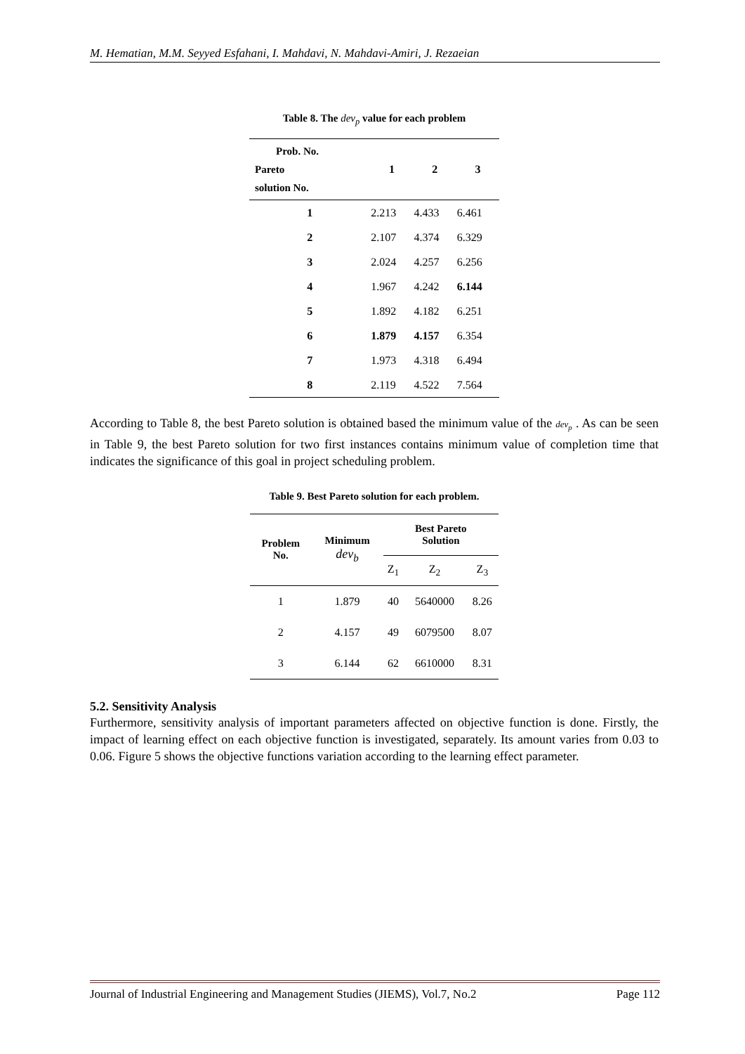M. Hematian, M.M. Seyyed Esfahani, I. Mahdavi, N. Mahdavi-Amiri, J. Rezaeian
Table 8. The dev<sub>p</sub> value for each problem
| Prob. No. Pareto solution No. | 1 | 2 | 3 |
| --- | --- | --- | --- |
| 1 | 2.213 | 4.433 | 6.461 |
| 2 | 2.107 | 4.374 | 6.329 |
| 3 | 2.024 | 4.257 | 6.256 |
| 4 | 1.967 | 4.242 | 6.144 |
| 5 | 1.892 | 4.182 | 6.251 |
| 6 | 1.879 | 4.157 | 6.354 |
| 7 | 1.973 | 4.318 | 6.494 |
| 8 | 2.119 | 4.522 | 7.564 |
According to Table 8, the best Pareto solution is obtained based the minimum value of the dev<sub>p</sub> . As can be seen in Table 9, the best Pareto solution for two first instances contains minimum value of completion time that indicates the significance of this goal in project scheduling problem.
Table 9. Best Pareto solution for each problem.
| Problem No. | Minimum dev<sub>b</sub> | Best Pareto Solution | | |
| --- | --- | --- | --- | --- |
| | | Z<sub>1</sub> | Z<sub>2</sub> | Z<sub>3</sub> |
| 1 | 1.879 | 40 | 5640000 | 8.26 |
| 2 | 4.157 | 49 | 6079500 | 8.07 |
| 3 | 6.144 | 62 | 6610000 | 8.31 |
5.2. Sensitivity Analysis
Furthermore, sensitivity analysis of important parameters affected on objective function is done. Firstly, the impact of learning effect on each objective function is investigated, separately. Its amount varies from 0.03 to 0.06. Figure 5 shows the objective functions variation according to the learning effect parameter.
Journal of Industrial Engineering and Management Studies (JIEMS), Vol.7, No.2 Page 112